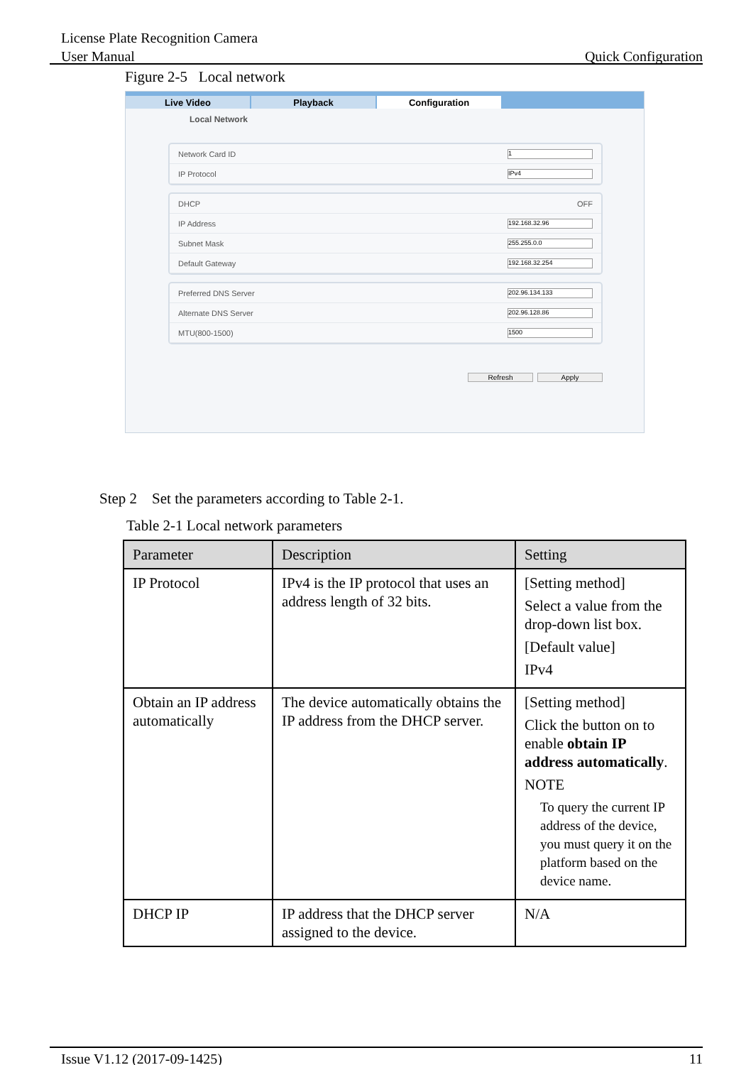License Plate Recognition Camera
User Manual Quick Configuration
Figure 2-5 Local network
Live Video Playback Configuration
Local Network
Network Card ID 1
IP Protocol IPv4
DHCP OFF
IP Address 192.168.32.96
Subnet Mask 255.255.0.0
Default Gateway 192.168.32.254
Preferred DNS Server 202.96.134.133
Alternate DNS Server 202.96.128.86
MTU(800-1500) 1500
Refresh Apply
Step 2 Set the parameters according to Table 2-1.
Table 2-1 Local network parameters
| Parameter | Description | Setting |
| --- | --- | --- |
| IP Protocol | IPv4 is the IP protocol that uses an address length of 32 bits. | [Setting method] Select a value from the drop-down list box. [Default value] IPv4 |
| Obtain an IP address automatically | The device automatically obtains the IP address from the DHCP server. | [Setting method] Click the button on to enable obtain IP address automatically . NOTE To query the current IP address of the device, you must query it on the platform based on the device name. |
| DHCP IP | IP address that the DHCP server assigned to the device. | N/A |
Issue V1.12 (2017-09-1425) 11